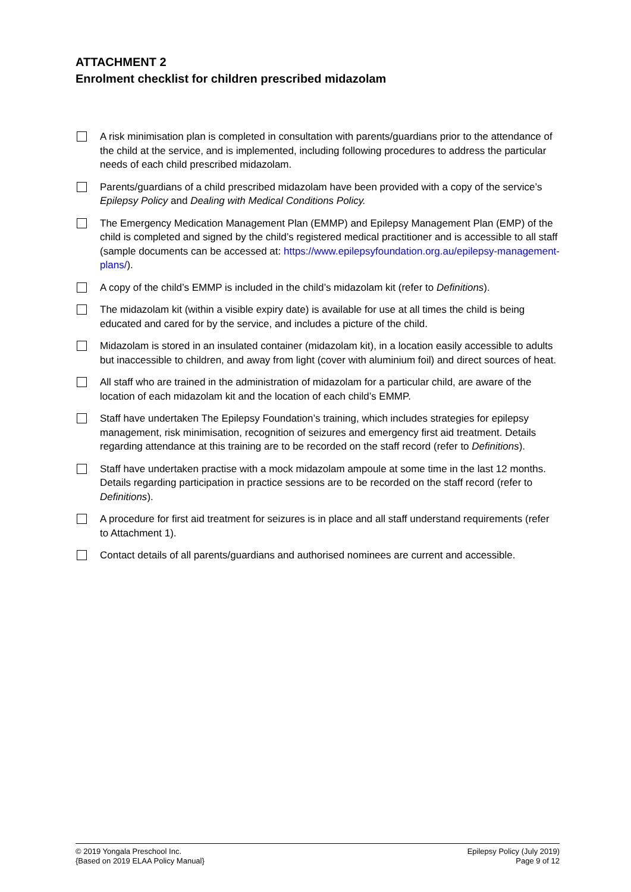ATTACHMENT 2
Enrolment checklist for children prescribed midazolam
A risk minimisation plan is completed in consultation with parents/guardians prior to the attendance of the child at the service, and is implemented, including following procedures to address the particular needs of each child prescribed midazolam.
Parents/guardians of a child prescribed midazolam have been provided with a copy of the service’s Epilepsy Policy and Dealing with Medical Conditions Policy.
The Emergency Medication Management Plan (EMMP) and Epilepsy Management Plan (EMP) of the child is completed and signed by the child’s registered medical practitioner and is accessible to all staff (sample documents can be accessed at: https://www.epilepsyfoundation.org.au/epilepsy-management-plans/).
A copy of the child’s EMMP is included in the child’s midazolam kit (refer to Definitions).
The midazolam kit (within a visible expiry date) is available for use at all times the child is being educated and cared for by the service, and includes a picture of the child.
Midazolam is stored in an insulated container (midazolam kit), in a location easily accessible to adults but inaccessible to children, and away from light (cover with aluminium foil) and direct sources of heat.
All staff who are trained in the administration of midazolam for a particular child, are aware of the location of each midazolam kit and the location of each child’s EMMP.
Staff have undertaken The Epilepsy Foundation’s training, which includes strategies for epilepsy management, risk minimisation, recognition of seizures and emergency first aid treatment. Details regarding attendance at this training are to be recorded on the staff record (refer to Definitions).
Staff have undertaken practise with a mock midazolam ampoule at some time in the last 12 months. Details regarding participation in practice sessions are to be recorded on the staff record (refer to Definitions).
A procedure for first aid treatment for seizures is in place and all staff understand requirements (refer to Attachment 1).
Contact details of all parents/guardians and authorised nominees are current and accessible.
© 2019 Yongala Preschool Inc.
{Based on 2019 ELAA Policy Manual}
Epilepsy Policy (July 2019)
Page 9 of 12